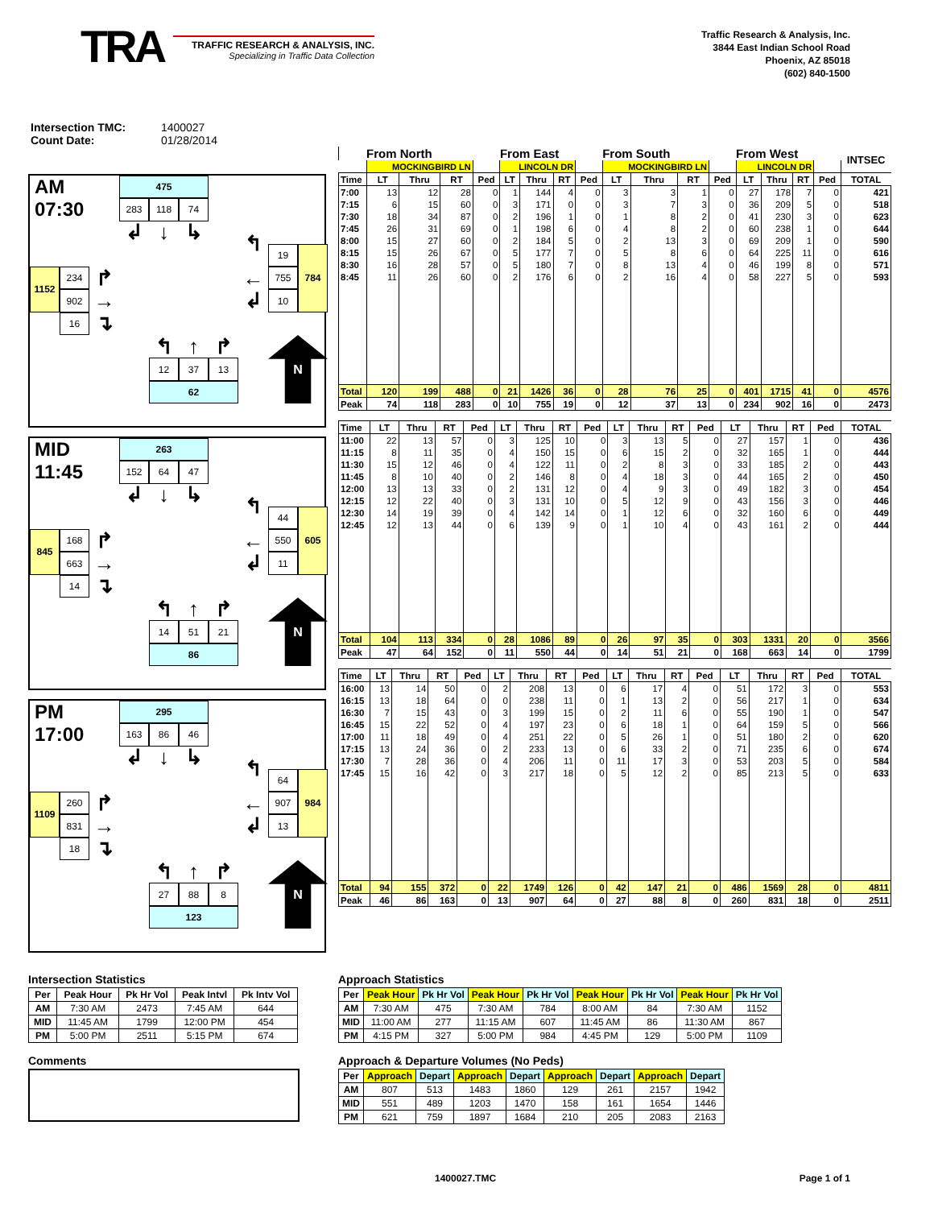TRA
TRAFFIC RESEARCH & ANALYSIS, INC.
Specializing in Traffic Data Collection
Traffic Research & Analysis, Inc.
3844 East Indian School Road
Phoenix, AZ 85018
(602) 840-1500
Intersection TMC: 1400027
Count Date: 01/28/2014
AM
07:30
475
283
118
74
↲
↓
↳
↰
19
784
1152
234
↱
←
755
902
→
↲
10
16
↴
↰
↑
↱
N
12
37
13
62
MID
11:45
263
152
64
47
↲
↓
↳
↰
44
605
845
168
↱
←
550
663
→
↲
11
14
↴
↰
↑
↱
N
14
51
21
86
PM
17:00
295
163
86
46
↲
↓
↳
↰
64
984
1109
260
↱
←
907
831
→
↲
13
18
↴
↰
↑
↱
N
27
88
8
123
| | From North | | | | From East | | | | From South | | | | From West | | | | INTSEC |
| --- | --- | --- | --- | --- | --- | --- | --- | --- | --- | --- | --- | --- | --- | --- | --- | --- | --- |
| | MOCKINGBIRD LN | | | | LINCOLN DR | | | | MOCKINGBIRD LN | | | | LINCOLN DR | | | | |
| Time | LT | Thru | RT | Ped | LT | Thru | RT | Ped | LT | Thru | RT | Ped | LT | Thru | RT | Ped | TOTAL |
| 7:00 | 13 | 12 | 28 | 0 | 1 | 144 | 4 | 0 | 3 | 3 | 1 | 0 | 27 | 178 | 7 | 0 | 421 |
| 7:15 | 6 | 15 | 60 | 0 | 3 | 171 | 0 | 0 | 3 | 7 | 3 | 0 | 36 | 209 | 5 | 0 | 518 |
| 7:30 | 18 | 34 | 87 | 0 | 2 | 196 | 1 | 0 | 1 | 8 | 2 | 0 | 41 | 230 | 3 | 0 | 623 |
| 7:45 | 26 | 31 | 69 | 0 | 1 | 198 | 6 | 0 | 4 | 8 | 2 | 0 | 60 | 238 | 1 | 0 | 644 |
| 8:00 | 15 | 27 | 60 | 0 | 2 | 184 | 5 | 0 | 2 | 13 | 3 | 0 | 69 | 209 | 1 | 0 | 590 |
| 8:15 | 15 | 26 | 67 | 0 | 5 | 177 | 7 | 0 | 5 | 8 | 6 | 0 | 64 | 225 | 11 | 0 | 616 |
| 8:30 | 16 | 28 | 57 | 0 | 5 | 180 | 7 | 0 | 8 | 13 | 4 | 0 | 46 | 199 | 8 | 0 | 571 |
| 8:45 | 11 | 26 | 60 | 0 | 2 | 176 | 6 | 0 | 2 | 16 | 4 | 0 | 58 | 227 | 5 | 0 | 593 |
| Total | 120 | 199 | 488 | 0 | 21 | 1426 | 36 | 0 | 28 | 76 | 25 | 0 | 401 | 1715 | 41 | 0 | 4576 |
| Peak | 74 | 118 | 283 | 0 | 10 | 755 | 19 | 0 | 12 | 37 | 13 | 0 | 234 | 902 | 16 | 0 | 2473 |
| Time | LT | Thru | RT | Ped | LT | Thru | RT | Ped | LT | Thru | RT | Ped | LT | Thru | RT | Ped | TOTAL |
| --- | --- | --- | --- | --- | --- | --- | --- | --- | --- | --- | --- | --- | --- | --- | --- | --- | --- |
| 11:00 | 22 | 13 | 57 | 0 | 3 | 125 | 10 | 0 | 3 | 13 | 5 | 0 | 27 | 157 | 1 | 0 | 436 |
| 11:15 | 8 | 11 | 35 | 0 | 4 | 150 | 15 | 0 | 6 | 15 | 2 | 0 | 32 | 165 | 1 | 0 | 444 |
| 11:30 | 15 | 12 | 46 | 0 | 4 | 122 | 11 | 0 | 2 | 8 | 3 | 0 | 33 | 185 | 2 | 0 | 443 |
| 11:45 | 8 | 10 | 40 | 0 | 2 | 146 | 8 | 0 | 4 | 18 | 3 | 0 | 44 | 165 | 2 | 0 | 450 |
| 12:00 | 13 | 13 | 33 | 0 | 2 | 131 | 12 | 0 | 4 | 9 | 3 | 0 | 49 | 182 | 3 | 0 | 454 |
| 12:15 | 12 | 22 | 40 | 0 | 3 | 131 | 10 | 0 | 5 | 12 | 9 | 0 | 43 | 156 | 3 | 0 | 446 |
| 12:30 | 14 | 19 | 39 | 0 | 4 | 142 | 14 | 0 | 1 | 12 | 6 | 0 | 32 | 160 | 6 | 0 | 449 |
| 12:45 | 12 | 13 | 44 | 0 | 6 | 139 | 9 | 0 | 1 | 10 | 4 | 0 | 43 | 161 | 2 | 0 | 444 |
| Total | 104 | 113 | 334 | 0 | 28 | 1086 | 89 | 0 | 26 | 97 | 35 | 0 | 303 | 1331 | 20 | 0 | 3566 |
| Peak | 47 | 64 | 152 | 0 | 11 | 550 | 44 | 0 | 14 | 51 | 21 | 0 | 168 | 663 | 14 | 0 | 1799 |
| Time | LT | Thru | RT | Ped | LT | Thru | RT | Ped | LT | Thru | RT | Ped | LT | Thru | RT | Ped | TOTAL |
| --- | --- | --- | --- | --- | --- | --- | --- | --- | --- | --- | --- | --- | --- | --- | --- | --- | --- |
| 16:00 | 13 | 14 | 50 | 0 | 2 | 208 | 13 | 0 | 6 | 17 | 4 | 0 | 51 | 172 | 3 | 0 | 553 |
| 16:15 | 13 | 18 | 64 | 0 | 0 | 238 | 11 | 0 | 1 | 13 | 2 | 0 | 56 | 217 | 1 | 0 | 634 |
| 16:30 | 7 | 15 | 43 | 0 | 3 | 199 | 15 | 0 | 2 | 11 | 6 | 0 | 55 | 190 | 1 | 0 | 547 |
| 16:45 | 15 | 22 | 52 | 0 | 4 | 197 | 23 | 0 | 6 | 18 | 1 | 0 | 64 | 159 | 5 | 0 | 566 |
| 17:00 | 11 | 18 | 49 | 0 | 4 | 251 | 22 | 0 | 5 | 26 | 1 | 0 | 51 | 180 | 2 | 0 | 620 |
| 17:15 | 13 | 24 | 36 | 0 | 2 | 233 | 13 | 0 | 6 | 33 | 2 | 0 | 71 | 235 | 6 | 0 | 674 |
| 17:30 | 7 | 28 | 36 | 0 | 4 | 206 | 11 | 0 | 11 | 17 | 3 | 0 | 53 | 203 | 5 | 0 | 584 |
| 17:45 | 15 | 16 | 42 | 0 | 3 | 217 | 18 | 0 | 5 | 12 | 2 | 0 | 85 | 213 | 5 | 0 | 633 |
| Total | 94 | 155 | 372 | 0 | 22 | 1749 | 126 | 0 | 42 | 147 | 21 | 0 | 486 | 1569 | 28 | 0 | 4811 |
| Peak | 46 | 86 | 163 | 0 | 13 | 907 | 64 | 0 | 27 | 88 | 8 | 0 | 260 | 831 | 18 | 0 | 2511 |
Intersection Statistics
| Per | Peak Hour | Pk Hr Vol | Peak Intvl | Pk Intv Vol |
| --- | --- | --- | --- | --- |
| AM | 7:30 AM | 2473 | 7:45 AM | 644 |
| MID | 11:45 AM | 1799 | 12:00 PM | 454 |
| PM | 5:00 PM | 2511 | 5:15 PM | 674 |
Comments
Approach Statistics
| Per | Peak Hour | Pk Hr Vol | Peak Hour | Pk Hr Vol | Peak Hour | Pk Hr Vol | Peak Hour | Pk Hr Vol |
| --- | --- | --- | --- | --- | --- | --- | --- | --- |
| AM | 7:30 AM | 475 | 7:30 AM | 784 | 8:00 AM | 84 | 7:30 AM | 1152 |
| MID | 11:00 AM | 277 | 11:15 AM | 607 | 11:45 AM | 86 | 11:30 AM | 867 |
| PM | 4:15 PM | 327 | 5:00 PM | 984 | 4:45 PM | 129 | 5:00 PM | 1109 |
Approach & Departure Volumes (No Peds)
| Per | Approach | Depart | Approach | Depart | Approach | Depart | Approach | Depart |
| --- | --- | --- | --- | --- | --- | --- | --- | --- |
| AM | 807 | 513 | 1483 | 1860 | 129 | 261 | 2157 | 1942 |
| MID | 551 | 489 | 1203 | 1470 | 158 | 161 | 1654 | 1446 |
| PM | 621 | 759 | 1897 | 1684 | 210 | 205 | 2083 | 2163 |
1400027.TMC Page 1 of 1